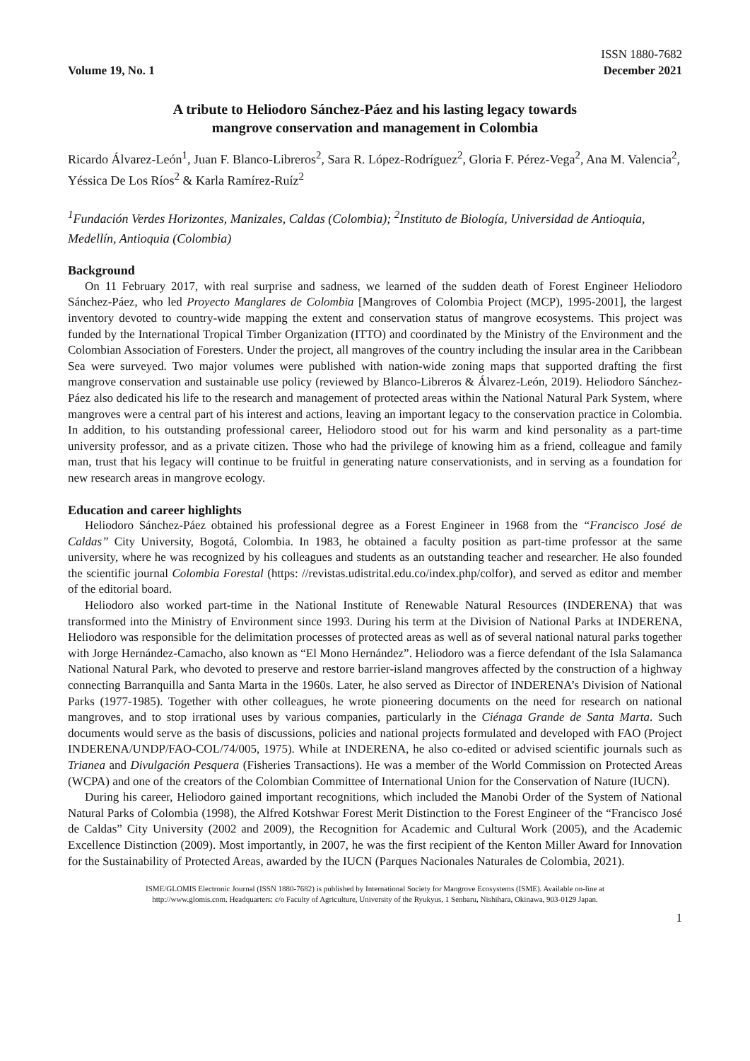Volume 19, No. 1
ISSN 1880-7682
December 2021
A tribute to Heliodoro Sánchez-Páez and his lasting legacy towards
mangrove conservation and management in Colombia
Ricardo Álvarez-León<sup>1</sup>, Juan F. Blanco-Libreros<sup>2</sup>, Sara R. López-Rodríguez<sup>2</sup>, Gloria F. Pérez-Vega<sup>2</sup>, Ana M. Valencia<sup>2</sup>, Yéssica De Los Ríos<sup>2</sup> & Karla Ramírez-Ruíz<sup>2</sup>
<sup>1</sup> Fundación Verdes Horizontes, Manizales, Caldas (Colombia); <sup>2</sup>Instituto de Biología, Universidad de Antioquia, Medellín, Antioquia (Colombia)
Background
On 11 February 2017, with real surprise and sadness, we learned of the sudden death of Forest Engineer Heliodoro Sánchez-Páez, who led Proyecto Manglares de Colombia [Mangroves of Colombia Project (MCP), 1995-2001], the largest inventory devoted to country-wide mapping the extent and conservation status of mangrove ecosystems. This project was funded by the International Tropical Timber Organization (ITTO) and coordinated by the Ministry of the Environment and the Colombian Association of Foresters. Under the project, all mangroves of the country including the insular area in the Caribbean Sea were surveyed. Two major volumes were published with nation-wide zoning maps that supported drafting the first mangrove conservation and sustainable use policy (reviewed by Blanco-Libreros & Álvarez-León, 2019). Heliodoro Sánchez-Páez also dedicated his life to the research and management of protected areas within the National Natural Park System, where mangroves were a central part of his interest and actions, leaving an important legacy to the conservation practice in Colombia. In addition, to his outstanding professional career, Heliodoro stood out for his warm and kind personality as a part-time university professor, and as a private citizen. Those who had the privilege of knowing him as a friend, colleague and family man, trust that his legacy will continue to be fruitful in generating nature conservationists, and in serving as a foundation for new research areas in mangrove ecology.
Education and career highlights
Heliodoro Sánchez-Páez obtained his professional degree as a Forest Engineer in 1968 from the “Francisco José de Caldas” City University, Bogotá, Colombia. In 1983, he obtained a faculty position as part-time professor at the same university, where he was recognized by his colleagues and students as an outstanding teacher and researcher. He also founded the scientific journal Colombia Forestal (https: //revistas.udistrital.edu.co/index.php/colfor), and served as editor and member of the editorial board.
Heliodoro also worked part-time in the National Institute of Renewable Natural Resources (INDERENA) that was transformed into the Ministry of Environment since 1993. During his term at the Division of National Parks at INDERENA, Heliodoro was responsible for the delimitation processes of protected areas as well as of several national natural parks together with Jorge Hernández-Camacho, also known as “El Mono Hernández”. Heliodoro was a fierce defendant of the Isla Salamanca National Natural Park, who devoted to preserve and restore barrier-island mangroves affected by the construction of a highway connecting Barranquilla and Santa Marta in the 1960s. Later, he also served as Director of INDERENA’s Division of National Parks (1977-1985). Together with other colleagues, he wrote pioneering documents on the need for research on national mangroves, and to stop irrational uses by various companies, particularly in the Ciénaga Grande de Santa Marta. Such documents would serve as the basis of discussions, policies and national projects formulated and developed with FAO (Project INDERENA/UNDP/FAO-COL/74/005, 1975). While at INDERENA, he also co-edited or advised scientific journals such as Trianea and Divulgación Pesquera (Fisheries Transactions). He was a member of the World Commission on Protected Areas (WCPA) and one of the creators of the Colombian Committee of International Union for the Conservation of Nature (IUCN).
During his career, Heliodoro gained important recognitions, which included the Manobi Order of the System of National Natural Parks of Colombia (1998), the Alfred Kotshwar Forest Merit Distinction to the Forest Engineer of the “Francisco José de Caldas” City University (2002 and 2009), the Recognition for Academic and Cultural Work (2005), and the Academic Excellence Distinction (2009). Most importantly, in 2007, he was the first recipient of the Kenton Miller Award for Innovation for the Sustainability of Protected Areas, awarded by the IUCN (Parques Nacionales Naturales de Colombia, 2021).
ISME/GLOMIS Electronic Journal (ISSN 1880-7682) is published by International Society for Mangrove Ecosystems (ISME). Available on-line at
http://www.glomis.com. Headquarters: c/o Faculty of Agriculture, University of the Ryukyus, 1 Senbaru, Nishihara, Okinawa, 903-0129 Japan.
1